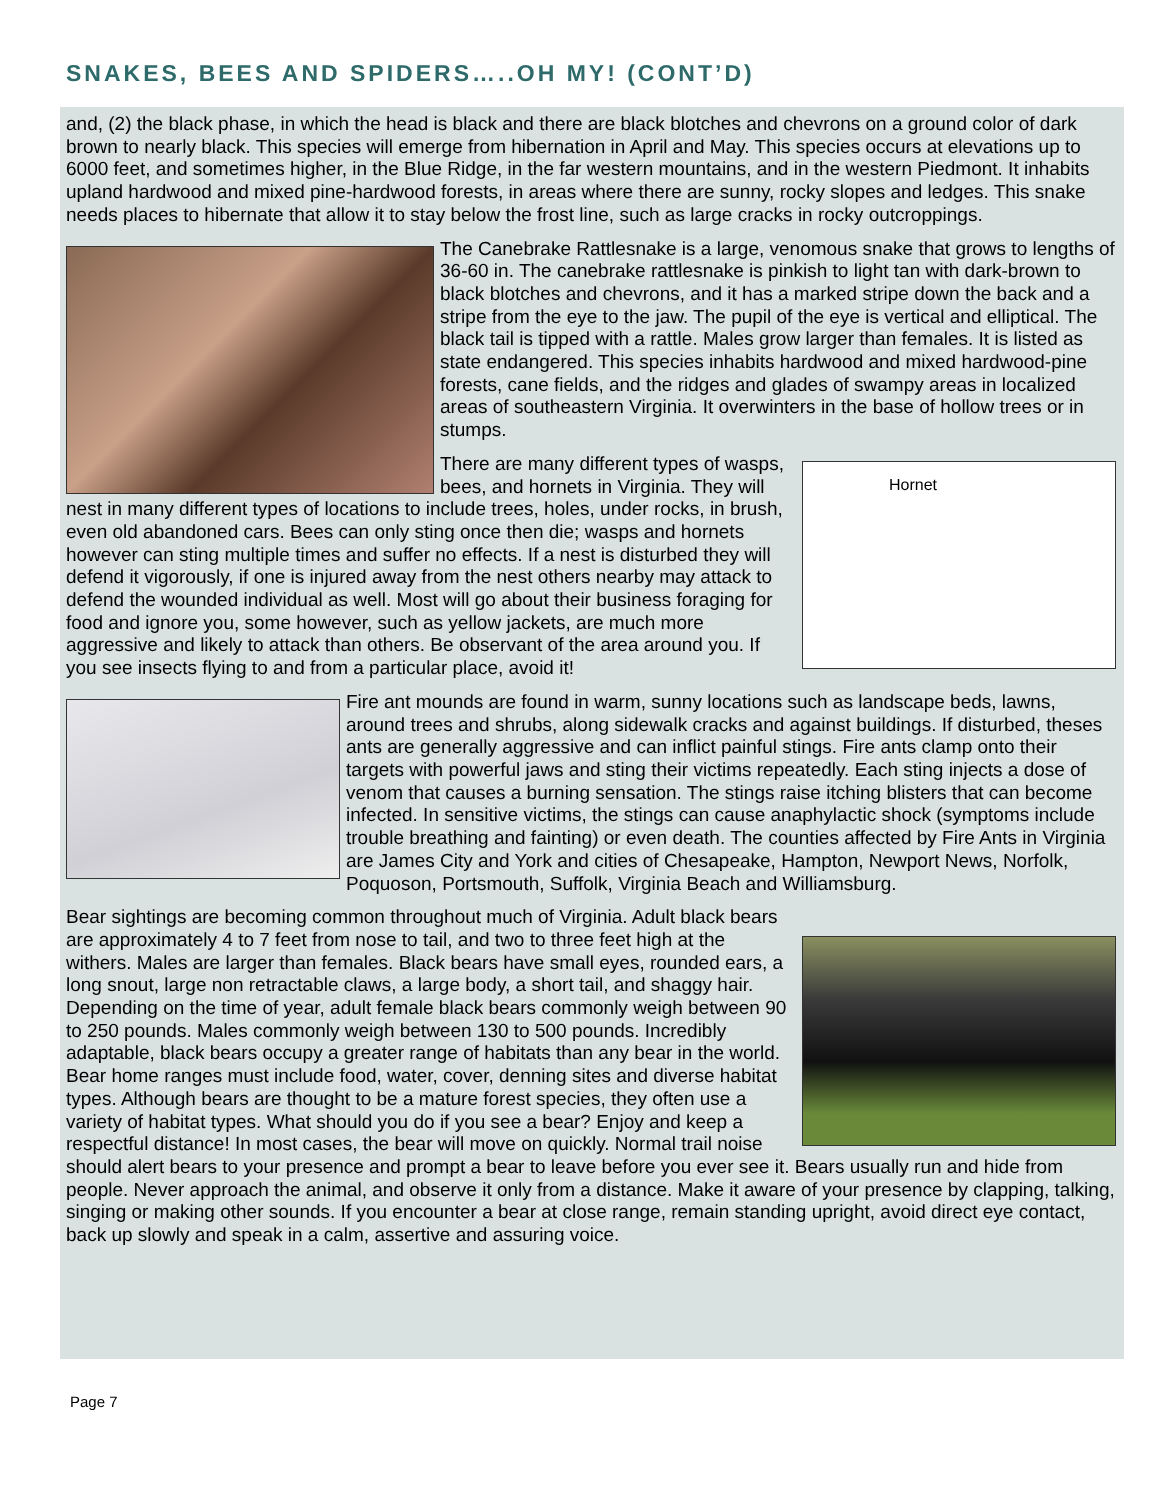SNAKES, BEES AND SPIDERS…..OH MY! (CONT’D)
and, (2) the black phase, in which the head is black and there are black blotches and chevrons on a ground color of dark brown to nearly black. This species will emerge from hibernation in April and May. This species occurs at elevations up to 6000 feet, and sometimes higher, in the Blue Ridge, in the far western mountains, and in the western Piedmont. It inhabits upland hardwood and mixed pine-hardwood forests, in areas where there are sunny, rocky slopes and ledges. This snake needs places to hibernate that allow it to stay below the frost line, such as large cracks in rocky outcroppings.
The Canebrake Rattlesnake is a large, venomous snake that grows to lengths of 36-60 in. The canebrake rattlesnake is pinkish to light tan with dark-brown to black blotches and chevrons, and it has a marked stripe down the back and a stripe from the eye to the jaw. The pupil of the eye is vertical and elliptical. The black tail is tipped with a rattle. Males grow larger than females. It is listed as state endangered. This species inhabits hardwood and mixed hardwood-pine forests, cane fields, and the ridges and glades of swampy areas in localized areas of southeastern Virginia. It overwinters in the base of hollow trees or in stumps.
Hornet
There are many different types of wasps, bees, and hornets in Virginia. They will nest in many different types of locations to include trees, holes, under rocks, in brush, even old abandoned cars. Bees can only sting once then die; wasps and hornets however can sting multiple times and suffer no effects. If a nest is disturbed they will defend it vigorously, if one is injured away from the nest others nearby may attack to defend the wounded individual as well. Most will go about their business foraging for food and ignore you, some however, such as yellow jackets, are much more aggressive and likely to attack than others. Be observant of the area around you. If you see insects flying to and from a particular place, avoid it!
Fire ant mounds are found in warm, sunny locations such as landscape beds, lawns, around trees and shrubs, along sidewalk cracks and against buildings. If disturbed, theses ants are generally aggressive and can inflict painful stings. Fire ants clamp onto their targets with powerful jaws and sting their victims repeatedly. Each sting injects a dose of venom that causes a burning sensation. The stings raise itching blisters that can become infected. In sensitive victims, the stings can cause anaphylactic shock (symptoms include trouble breathing and fainting) or even death. The counties affected by Fire Ants in Virginia are James City and York and cities of Chesapeake, Hampton, Newport News, Norfolk, Poquoson, Portsmouth, Suffolk, Virginia Beach and Williamsburg.
Bear sightings are becoming common throughout much of Virginia. Adult black bears are approximately 4 to 7 feet from nose to tail, and two to three feet high at the withers. Males are larger than females. Black bears have small eyes, rounded ears, a long snout, large non retractable claws, a large body, a short tail, and shaggy hair. Depending on the time of year, adult female black bears commonly weigh between 90 to 250 pounds. Males commonly weigh between 130 to 500 pounds. Incredibly adaptable, black bears occupy a greater range of habitats than any bear in the world. Bear home ranges must include food, water, cover, denning sites and diverse habitat types. Although bears are thought to be a mature forest species, they often use a variety of habitat types. What should you do if you see a bear? Enjoy and keep a respectful distance! In most cases, the bear will move on quickly. Normal trail noise should alert bears to your presence and prompt a bear to leave before you ever see it. Bears usually run and hide from people. Never approach the animal, and observe it only from a distance. Make it aware of your presence by clapping, talking, singing or making other sounds. If you encounter a bear at close range, remain standing upright, avoid direct eye contact, back up slowly and speak in a calm, assertive and assuring voice.
Page 7